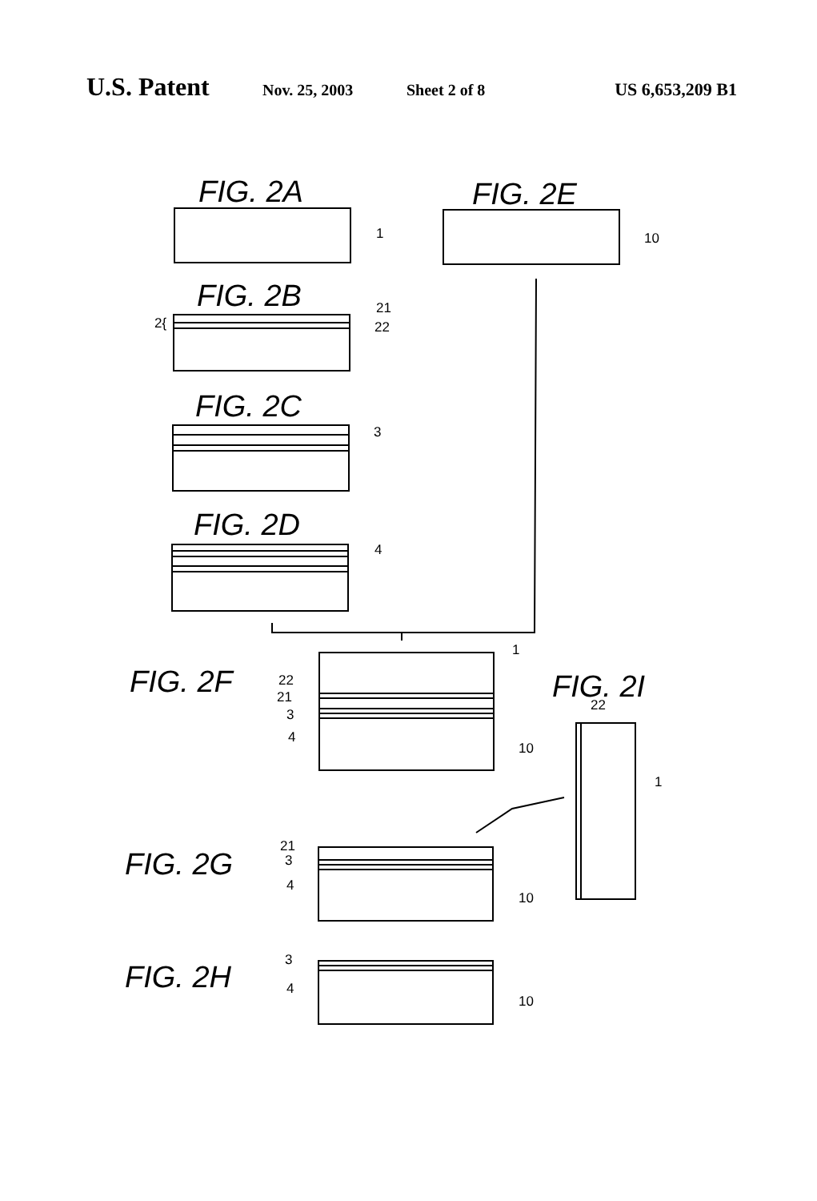U.S. Patent Nov. 25, 2003 Sheet 2 of 8 US 6,653,209 B1
FIG. 2A
1
FIG. 2E
10
FIG. 2B
21
22
2{
FIG. 2C
3
FIG. 2D
4
FIG. 2F
1
22
21
3
4
10
FIG. 2I
22
1
FIG. 2G
21
3
4
10
FIG. 2H
3
4
10